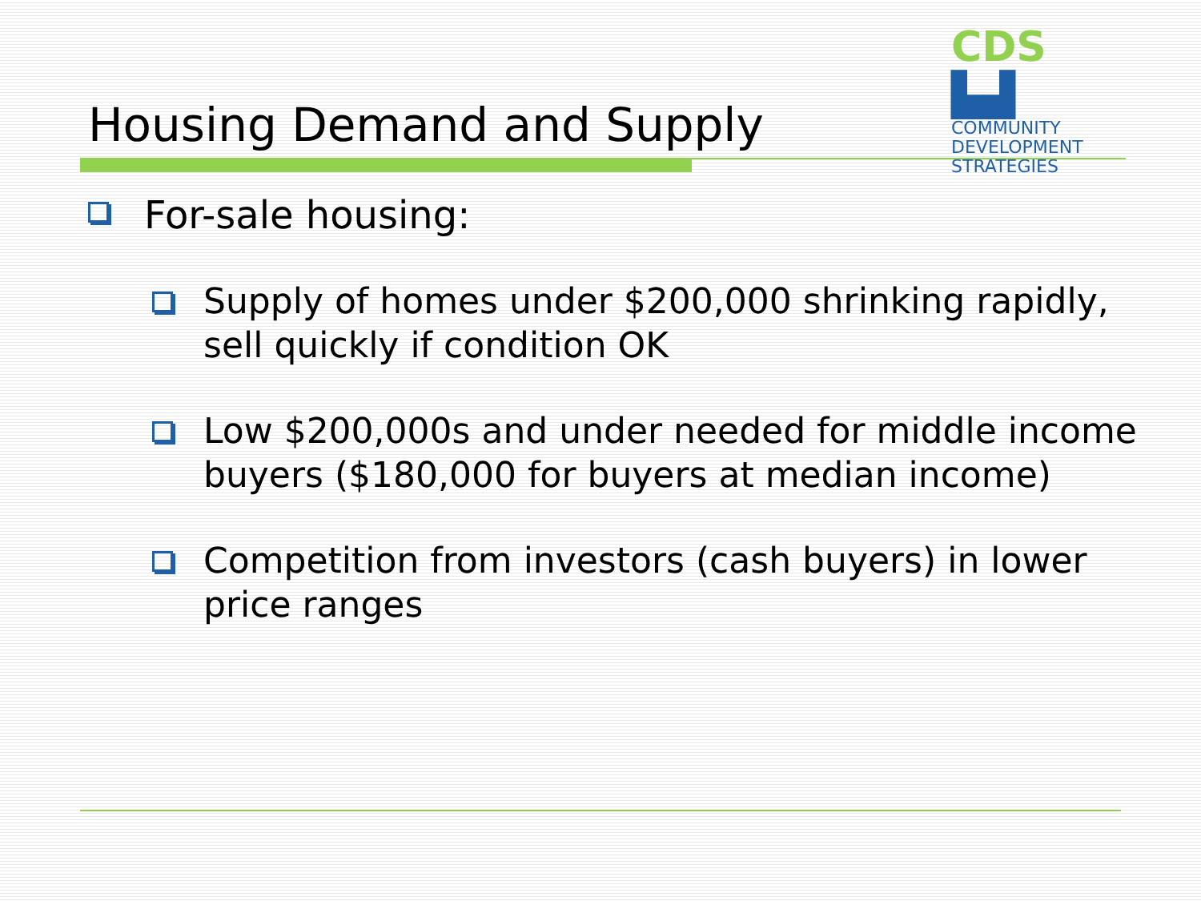Housing Demand and Supply
CDS ▙▟
COMMUNITY
DEVELOPMENT
STRATEGIES
For-sale housing:
Supply of homes under $200,000 shrinking rapidly, sell quickly if condition OK
Low $200,000s and under needed for middle income buyers ($180,000 for buyers at median income)
Competition from investors (cash buyers) in lower price ranges